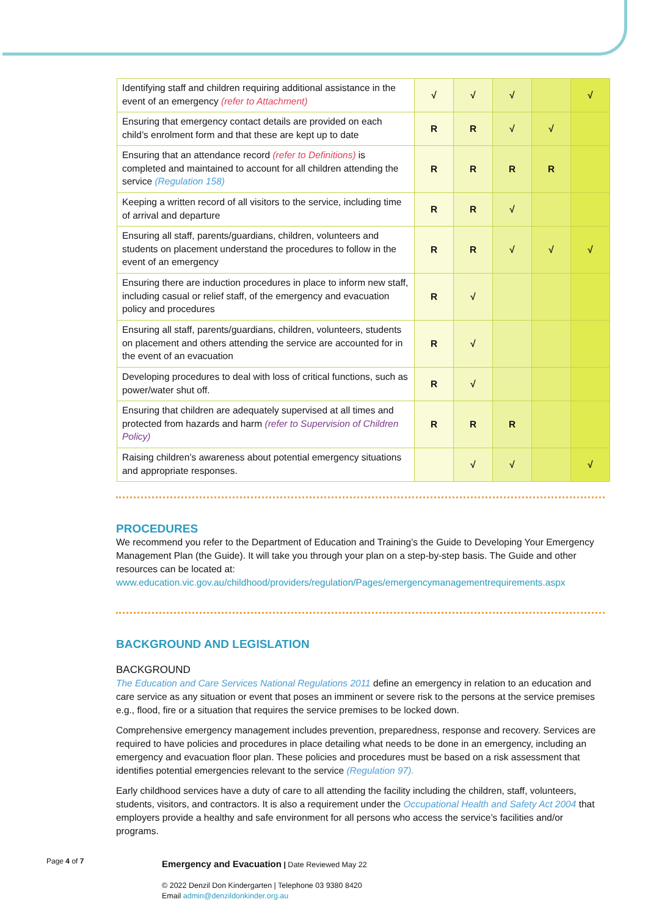| Identifying staff and children requiring additional assistance in the event of an emergency (refer to Attachment) | √ | √ | √ | | √ |
| Ensuring that emergency contact details are provided on each child’s enrolment form and that these are kept up to date | R | R | √ | √ | |
| Ensuring that an attendance record (refer to Definitions) is completed and maintained to account for all children attending the service (Regulation 158) | R | R | R | R | |
| Keeping a written record of all visitors to the service, including time of arrival and departure | R | R | √ | | |
| Ensuring all staff, parents/guardians, children, volunteers and students on placement understand the procedures to follow in the event of an emergency | R | R | √ | √ | √ |
| Ensuring there are induction procedures in place to inform new staff, including casual or relief staff, of the emergency and evacuation policy and procedures | R | √ | | | |
| Ensuring all staff, parents/guardians, children, volunteers, students on placement and others attending the service are accounted for in the event of an evacuation | R | √ | | | |
| Developing procedures to deal with loss of critical functions, such as power/water shut off. | R | √ | | | |
| Ensuring that children are adequately supervised at all times and protected from hazards and harm (refer to Supervision of Children Policy) | R | R | R | | |
| Raising children’s awareness about potential emergency situations and appropriate responses. | | √ | √ | | √ |
PROCEDURES
We recommend you refer to the Department of Education and Training’s the Guide to Developing Your Emergency Management Plan (the Guide). It will take you through your plan on a step-by-step basis. The Guide and other resources can be located at:
www.education.vic.gov.au/childhood/providers/regulation/Pages/emergencymanagementrequirements.aspx
BACKGROUND AND LEGISLATION
BACKGROUND
The Education and Care Services National Regulations 2011 define an emergency in relation to an education and care service as any situation or event that poses an imminent or severe risk to the persons at the service premises e.g., flood, fire or a situation that requires the service premises to be locked down.
Comprehensive emergency management includes prevention, preparedness, response and recovery. Services are required to have policies and procedures in place detailing what needs to be done in an emergency, including an emergency and evacuation floor plan. These policies and procedures must be based on a risk assessment that identifies potential emergencies relevant to the service (Regulation 97).
Early childhood services have a duty of care to all attending the facility including the children, staff, volunteers, students, visitors, and contractors. It is also a requirement under the Occupational Health and Safety Act 2004 that employers provide a healthy and safe environment for all persons who access the service’s facilities and/or programs.
Page 4 of 7
Emergency and Evacuation | Date Reviewed May 22
© 2022 Denzil Don Kindergarten | Telephone 03 9380 8420
Email admin@denzildonkinder.org.au